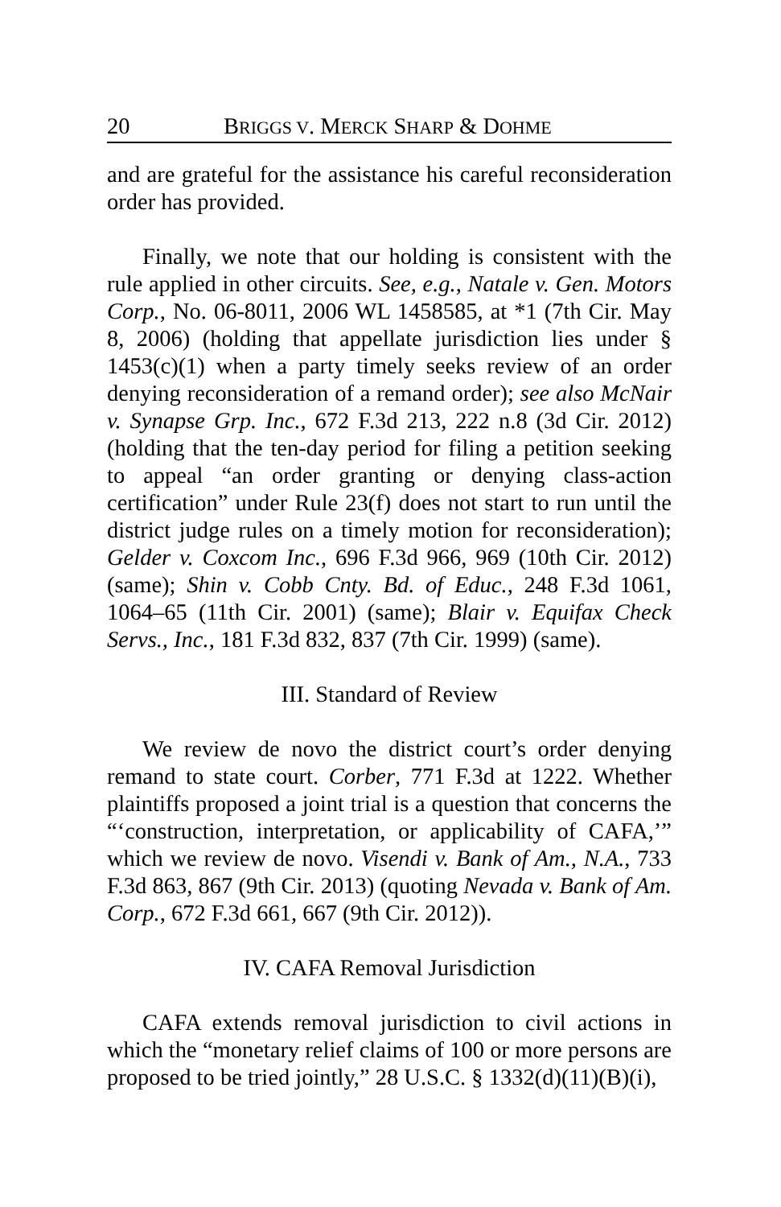20 BRIGGS V. MERCK SHARP & DOHME
and are grateful for the assistance his careful reconsideration order has provided.
Finally, we note that our holding is consistent with the rule applied in other circuits. See, e.g., Natale v. Gen. Motors Corp., No. 06-8011, 2006 WL 1458585, at *1 (7th Cir. May 8, 2006) (holding that appellate jurisdiction lies under § 1453(c)(1) when a party timely seeks review of an order denying reconsideration of a remand order); see also McNair v. Synapse Grp. Inc., 672 F.3d 213, 222 n.8 (3d Cir. 2012) (holding that the ten-day period for filing a petition seeking to appeal “an order granting or denying class-action certification” under Rule 23(f) does not start to run until the district judge rules on a timely motion for reconsideration); Gelder v. Coxcom Inc., 696 F.3d 966, 969 (10th Cir. 2012) (same); Shin v. Cobb Cnty. Bd. of Educ., 248 F.3d 1061, 1064–65 (11th Cir. 2001) (same); Blair v. Equifax Check Servs., Inc., 181 F.3d 832, 837 (7th Cir. 1999) (same).
III. Standard of Review
We review de novo the district court’s order denying remand to state court. Corber, 771 F.3d at 1222. Whether plaintiffs proposed a joint trial is a question that concerns the “‘construction, interpretation, or applicability of CAFA,’” which we review de novo. Visendi v. Bank of Am., N.A., 733 F.3d 863, 867 (9th Cir. 2013) (quoting Nevada v. Bank of Am. Corp., 672 F.3d 661, 667 (9th Cir. 2012)).
IV. CAFA Removal Jurisdiction
CAFA extends removal jurisdiction to civil actions in which the “monetary relief claims of 100 or more persons are proposed to be tried jointly,” 28 U.S.C. § 1332(d)(11)(B)(i),